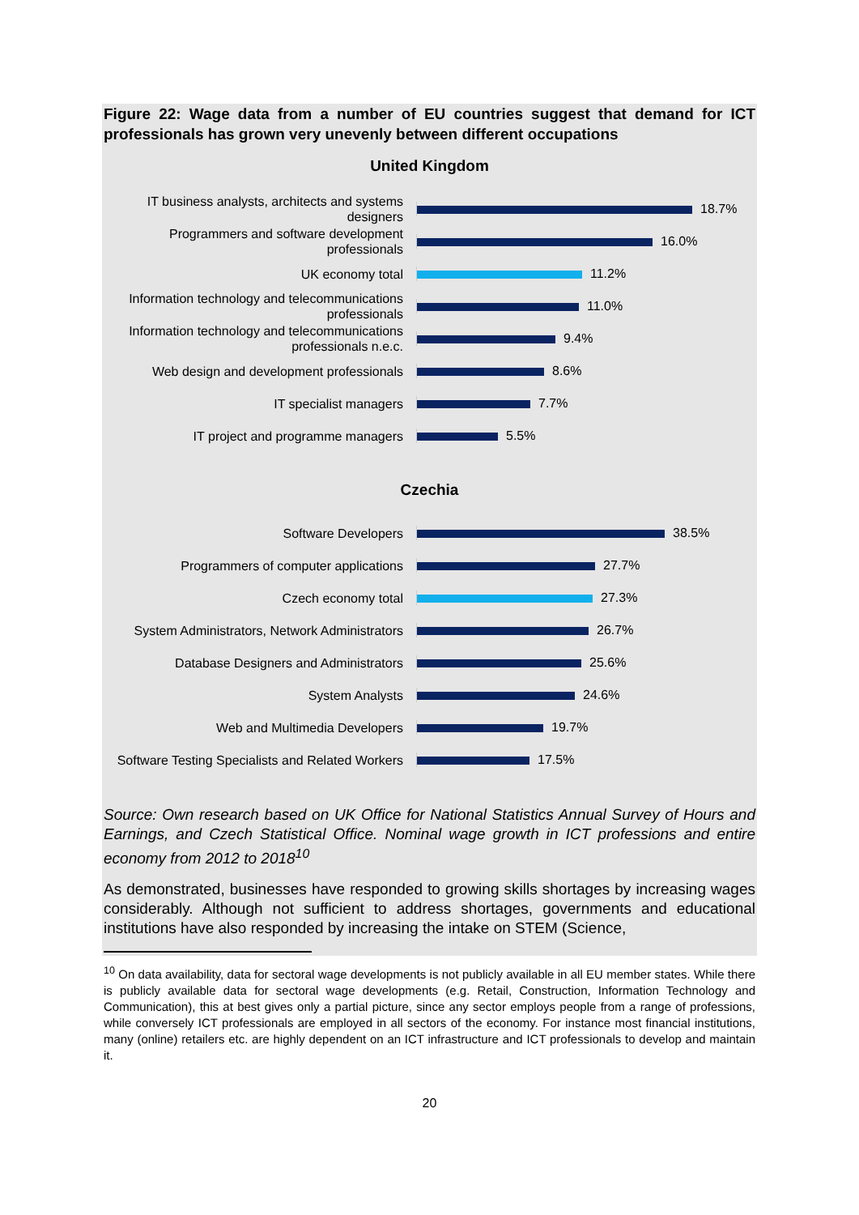Figure 22: Wage data from a number of EU countries suggest that demand for ICT professionals has grown very unevenly between different occupations
United Kingdom
IT business analysts, architects and systems designers
18.7%
Programmers and software development professionals
16.0%
UK economy total
11.2%
Information technology and telecommunications professionals
11.0%
Information technology and telecommunications professionals n.e.c.
9.4%
Web design and development professionals
8.6%
IT specialist managers
7.7%
IT project and programme managers
5.5%
Czechia
Software Developers
38.5%
Programmers of computer applications
27.7%
Czech economy total
27.3%
System Administrators, Network Administrators
26.7%
Database Designers and Administrators
25.6%
System Analysts
24.6%
Web and Multimedia Developers
19.7%
Software Testing Specialists and Related Workers
17.5%
Source: Own research based on UK Office for National Statistics Annual Survey of Hours and Earnings, and Czech Statistical Office. Nominal wage growth in ICT professions and entire economy from 2012 to 2018<sup>10</sup>
As demonstrated, businesses have responded to growing skills shortages by increasing wages considerably. Although not sufficient to address shortages, governments and educational institutions have also responded by increasing the intake on STEM (Science,
<sup>10</sup> On data availability, data for sectoral wage developments is not publicly available in all EU member states. While there is publicly available data for sectoral wage developments (e.g. Retail, Construction, Information Technology and Communication), this at best gives only a partial picture, since any sector employs people from a range of professions, while conversely ICT professionals are employed in all sectors of the economy. For instance most financial institutions, many (online) retailers etc. are highly dependent on an ICT infrastructure and ICT professionals to develop and maintain it.
20